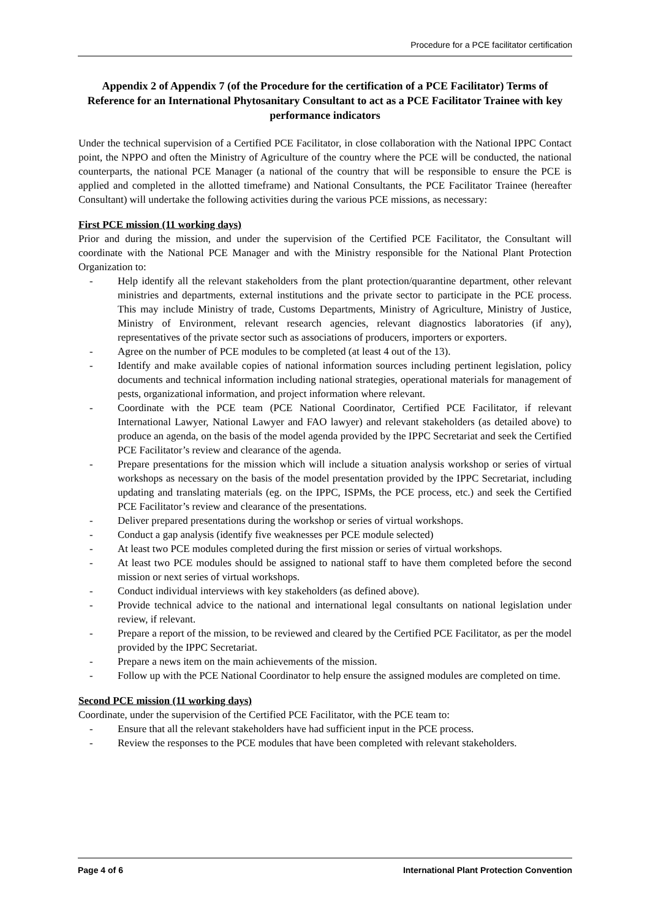Procedure for a PCE facilitator certification
Appendix 2 of Appendix 7 (of the Procedure for the certification of a PCE Facilitator) Terms of Reference for an International Phytosanitary Consultant to act as a PCE Facilitator Trainee with key performance indicators
Under the technical supervision of a Certified PCE Facilitator, in close collaboration with the National IPPC Contact point, the NPPO and often the Ministry of Agriculture of the country where the PCE will be conducted, the national counterparts, the national PCE Manager (a national of the country that will be responsible to ensure the PCE is applied and completed in the allotted timeframe) and National Consultants, the PCE Facilitator Trainee (hereafter Consultant) will undertake the following activities during the various PCE missions, as necessary:
First PCE mission (11 working days)
Prior and during the mission, and under the supervision of the Certified PCE Facilitator, the Consultant will coordinate with the National PCE Manager and with the Ministry responsible for the National Plant Protection Organization to:
- Help identify all the relevant stakeholders from the plant protection/quarantine department, other relevant ministries and departments, external institutions and the private sector to participate in the PCE process. This may include Ministry of trade, Customs Departments, Ministry of Agriculture, Ministry of Justice, Ministry of Environment, relevant research agencies, relevant diagnostics laboratories (if any), representatives of the private sector such as associations of producers, importers or exporters.
- Agree on the number of PCE modules to be completed (at least 4 out of the 13).
- Identify and make available copies of national information sources including pertinent legislation, policy documents and technical information including national strategies, operational materials for management of pests, organizational information, and project information where relevant.
- Coordinate with the PCE team (PCE National Coordinator, Certified PCE Facilitator, if relevant International Lawyer, National Lawyer and FAO lawyer) and relevant stakeholders (as detailed above) to produce an agenda, on the basis of the model agenda provided by the IPPC Secretariat and seek the Certified PCE Facilitator’s review and clearance of the agenda.
- Prepare presentations for the mission which will include a situation analysis workshop or series of virtual workshops as necessary on the basis of the model presentation provided by the IPPC Secretariat, including updating and translating materials (eg. on the IPPC, ISPMs, the PCE process, etc.) and seek the Certified PCE Facilitator’s review and clearance of the presentations.
- Deliver prepared presentations during the workshop or series of virtual workshops.
- Conduct a gap analysis (identify five weaknesses per PCE module selected)
- At least two PCE modules completed during the first mission or series of virtual workshops.
- At least two PCE modules should be assigned to national staff to have them completed before the second mission or next series of virtual workshops.
- Conduct individual interviews with key stakeholders (as defined above).
- Provide technical advice to the national and international legal consultants on national legislation under review, if relevant.
- Prepare a report of the mission, to be reviewed and cleared by the Certified PCE Facilitator, as per the model provided by the IPPC Secretariat.
- Prepare a news item on the main achievements of the mission.
- Follow up with the PCE National Coordinator to help ensure the assigned modules are completed on time.
Second PCE mission (11 working days)
Coordinate, under the supervision of the Certified PCE Facilitator, with the PCE team to:
- Ensure that all the relevant stakeholders have had sufficient input in the PCE process.
- Review the responses to the PCE modules that have been completed with relevant stakeholders.
Page 4 of 6 International Plant Protection Convention